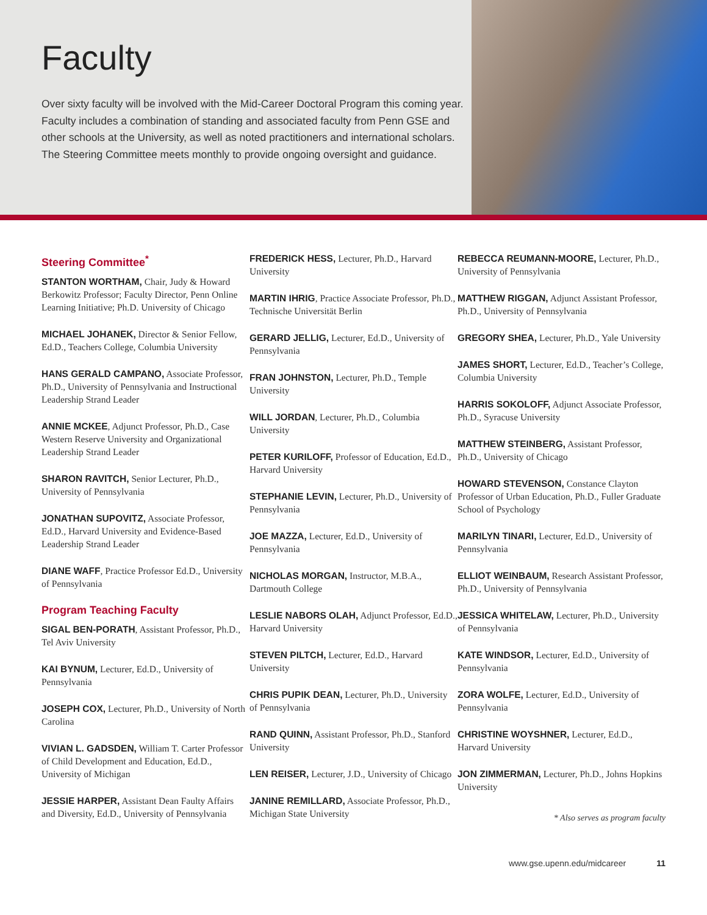Faculty
Over sixty faculty will be involved with the Mid-Career Doctoral Program this coming year. Faculty includes a combination of standing and associated faculty from Penn GSE and other schools at the University, as well as noted practitioners and international scholars. The Steering Committee meets monthly to provide ongoing oversight and guidance.
Steering Committee<sup>*</sup>
STANTON WORTHAM, Chair, Judy & Howard Berkowitz Professor; Faculty Director, Penn Online Learning Initiative; Ph.D. University of Chicago
MICHAEL JOHANEK, Director & Senior Fellow, Ed.D., Teachers College, Columbia University
HANS GERALD CAMPANO, Associate Professor, Ph.D., University of Pennsylvania and Instructional Leadership Strand Leader
ANNIE MCKEE, Adjunct Professor, Ph.D., Case Western Reserve University and Organizational Leadership Strand Leader
SHARON RAVITCH, Senior Lecturer, Ph.D., University of Pennsylvania
JONATHAN SUPOVITZ, Associate Professor, Ed.D., Harvard University and Evidence-Based Leadership Strand Leader
DIANE WAFF, Practice Professor Ed.D., University of Pennsylvania
Program Teaching Faculty
SIGAL BEN-PORATH, Assistant Professor, Ph.D., Tel Aviv University
KAI BYNUM, Lecturer, Ed.D., University of Pennsylvania
JOSEPH COX, Lecturer, Ph.D., University of North Carolina
VIVIAN L. GADSDEN, William T. Carter Professor of Child Development and Education, Ed.D., University of Michigan
JESSIE HARPER, Assistant Dean Faulty Affairs and Diversity, Ed.D., University of Pennsylvania
FREDERICK HESS, Lecturer, Ph.D., Harvard University
MARTIN IHRIG, Practice Associate Professor, Ph.D., Technische Universität Berlin
GERARD JELLIG, Lecturer, Ed.D., University of Pennsylvania
FRAN JOHNSTON, Lecturer, Ph.D., Temple University
WILL JORDAN, Lecturer, Ph.D., Columbia University
PETER KURILOFF, Professor of Education, Ed.D., Harvard University
STEPHANIE LEVIN, Lecturer, Ph.D., University of Pennsylvania
JOE MAZZA, Lecturer, Ed.D., University of Pennsylvania
NICHOLAS MORGAN, Instructor, M.B.A., Dartmouth College
LESLIE NABORS OLAH, Adjunct Professor, Ed.D., Harvard University
STEVEN PILTCH, Lecturer, Ed.D., Harvard University
CHRIS PUPIK DEAN, Lecturer, Ph.D., University of Pennsylvania
RAND QUINN, Assistant Professor, Ph.D., Stanford University
LEN REISER, Lecturer, J.D., University of Chicago
JANINE REMILLARD, Associate Professor, Ph.D., Michigan State University
REBECCA REUMANN-MOORE, Lecturer, Ph.D., University of Pennsylvania
MATTHEW RIGGAN, Adjunct Assistant Professor, Ph.D., University of Pennsylvania
GREGORY SHEA, Lecturer, Ph.D., Yale University
JAMES SHORT, Lecturer, Ed.D., Teacher’s College, Columbia University
HARRIS SOKOLOFF, Adjunct Associate Professor, Ph.D., Syracuse University
MATTHEW STEINBERG, Assistant Professor, Ph.D., University of Chicago
HOWARD STEVENSON, Constance Clayton Professor of Urban Education, Ph.D., Fuller Graduate School of Psychology
MARILYN TINARI, Lecturer, Ed.D., University of Pennsylvania
ELLIOT WEINBAUM, Research Assistant Professor, Ph.D., University of Pennsylvania
JESSICA WHITELAW, Lecturer, Ph.D., University of Pennsylvania
KATE WINDSOR, Lecturer, Ed.D., University of Pennsylvania
ZORA WOLFE, Lecturer, Ed.D., University of Pennsylvania
CHRISTINE WOYSHNER, Lecturer, Ed.D., Harvard University
JON ZIMMERMAN, Lecturer, Ph.D., Johns Hopkins University
* Also serves as program faculty
www.gse.upenn.edu/midcareer 11